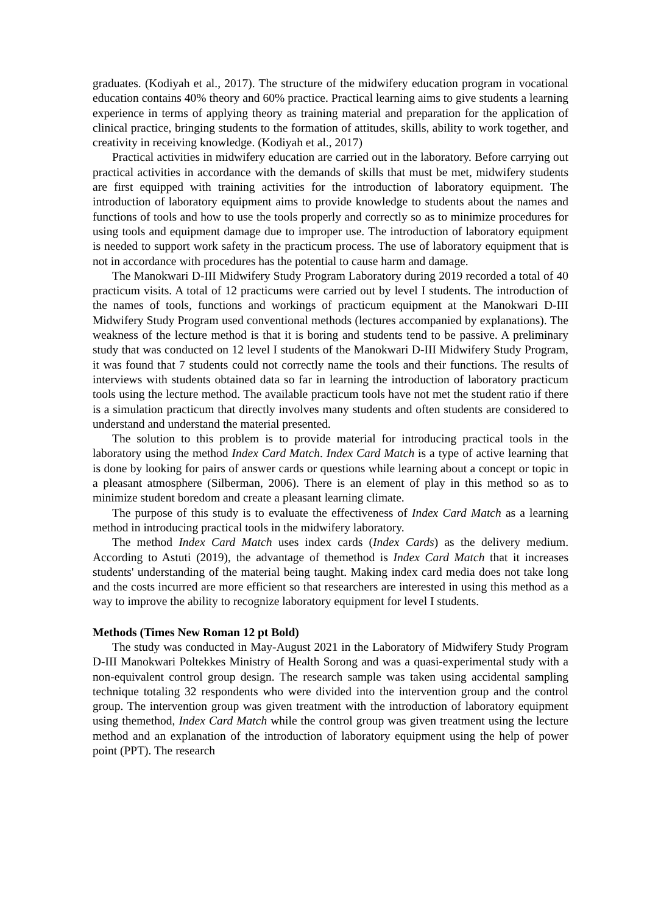graduates. (Kodiyah et al., 2017). The structure of the midwifery education program in vocational education contains 40% theory and 60% practice. Practical learning aims to give students a learning experience in terms of applying theory as training material and preparation for the application of clinical practice, bringing students to the formation of attitudes, skills, ability to work together, and creativity in receiving knowledge. (Kodiyah et al., 2017)
Practical activities in midwifery education are carried out in the laboratory. Before carrying out practical activities in accordance with the demands of skills that must be met, midwifery students are first equipped with training activities for the introduction of laboratory equipment. The introduction of laboratory equipment aims to provide knowledge to students about the names and functions of tools and how to use the tools properly and correctly so as to minimize procedures for using tools and equipment damage due to improper use. The introduction of laboratory equipment is needed to support work safety in the practicum process. The use of laboratory equipment that is not in accordance with procedures has the potential to cause harm and damage.
The Manokwari D-III Midwifery Study Program Laboratory during 2019 recorded a total of 40 practicum visits. A total of 12 practicums were carried out by level I students. The introduction of the names of tools, functions and workings of practicum equipment at the Manokwari D-III Midwifery Study Program used conventional methods (lectures accompanied by explanations). The weakness of the lecture method is that it is boring and students tend to be passive. A preliminary study that was conducted on 12 level I students of the Manokwari D-III Midwifery Study Program, it was found that 7 students could not correctly name the tools and their functions. The results of interviews with students obtained data so far in learning the introduction of laboratory practicum tools using the lecture method. The available practicum tools have not met the student ratio if there is a simulation practicum that directly involves many students and often students are considered to understand and understand the material presented.
The solution to this problem is to provide material for introducing practical tools in the laboratory using the method Index Card Match. Index Card Match is a type of active learning that is done by looking for pairs of answer cards or questions while learning about a concept or topic in a pleasant atmosphere (Silberman, 2006). There is an element of play in this method so as to minimize student boredom and create a pleasant learning climate.
The purpose of this study is to evaluate the effectiveness of Index Card Match as a learning method in introducing practical tools in the midwifery laboratory.
The method Index Card Match uses index cards (Index Cards) as the delivery medium. According to Astuti (2019), the advantage of themethod is Index Card Match that it increases students' understanding of the material being taught. Making index card media does not take long and the costs incurred are more efficient so that researchers are interested in using this method as a way to improve the ability to recognize laboratory equipment for level I students.
Methods (Times New Roman 12 pt Bold)
The study was conducted in May-August 2021 in the Laboratory of Midwifery Study Program D-III Manokwari Poltekkes Ministry of Health Sorong and was a quasi-experimental study with a non-equivalent control group design. The research sample was taken using accidental sampling technique totaling 32 respondents who were divided into the intervention group and the control group. The intervention group was given treatment with the introduction of laboratory equipment using themethod, Index Card Match while the control group was given treatment using the lecture method and an explanation of the introduction of laboratory equipment using the help of power point (PPT). The research